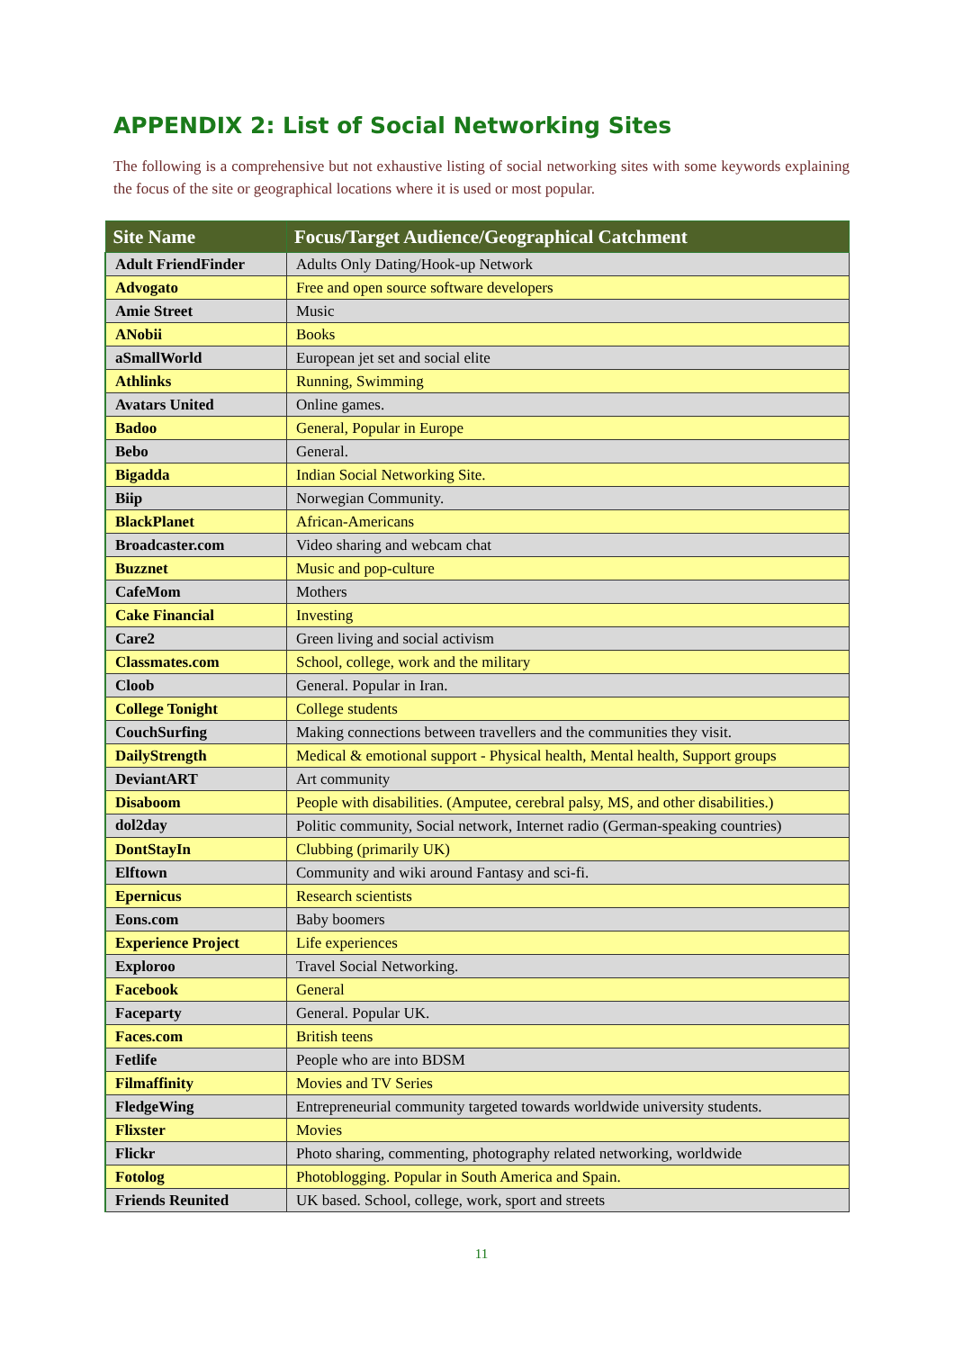APPENDIX 2: List of Social Networking Sites
The following is a comprehensive but not exhaustive listing of social networking sites with some keywords explaining the focus of the site or geographical locations where it is used or most popular.
| Site Name | Focus/Target Audience/Geographical Catchment |
| --- | --- |
| Adult FriendFinder | Adults Only Dating/Hook-up Network |
| Advogato | Free and open source software developers |
| Amie Street | Music |
| ANobii | Books |
| aSmallWorld | European jet set and social elite |
| Athlinks | Running, Swimming |
| Avatars United | Online games. |
| Badoo | General, Popular in Europe |
| Bebo | General. |
| Bigadda | Indian Social Networking Site. |
| Biip | Norwegian Community. |
| BlackPlanet | African-Americans |
| Broadcaster.com | Video sharing and webcam chat |
| Buzznet | Music and pop-culture |
| CafeMom | Mothers |
| Cake Financial | Investing |
| Care2 | Green living and social activism |
| Classmates.com | School, college, work and the military |
| Cloob | General. Popular in Iran. |
| College Tonight | College students |
| CouchSurfing | Making connections between travellers and the communities they visit. |
| DailyStrength | Medical & emotional support - Physical health, Mental health, Support groups |
| DeviantART | Art community |
| Disaboom | People with disabilities. (Amputee, cerebral palsy, MS, and other disabilities.) |
| dol2day | Politic community, Social network, Internet radio (German-speaking countries) |
| DontStayIn | Clubbing (primarily UK) |
| Elftown | Community and wiki around Fantasy and sci-fi. |
| Epernicus | Research scientists |
| Eons.com | Baby boomers |
| Experience Project | Life experiences |
| Exploroo | Travel Social Networking. |
| Facebook | General |
| Faceparty | General. Popular UK. |
| Faces.com | British teens |
| Fetlife | People who are into BDSM |
| Filmaffinity | Movies and TV Series |
| FledgeWing | Entrepreneurial community targeted towards worldwide university students. |
| Flixster | Movies |
| Flickr | Photo sharing, commenting, photography related networking, worldwide |
| Fotolog | Photoblogging. Popular in South America and Spain. |
| Friends Reunited | UK based. School, college, work, sport and streets |
11